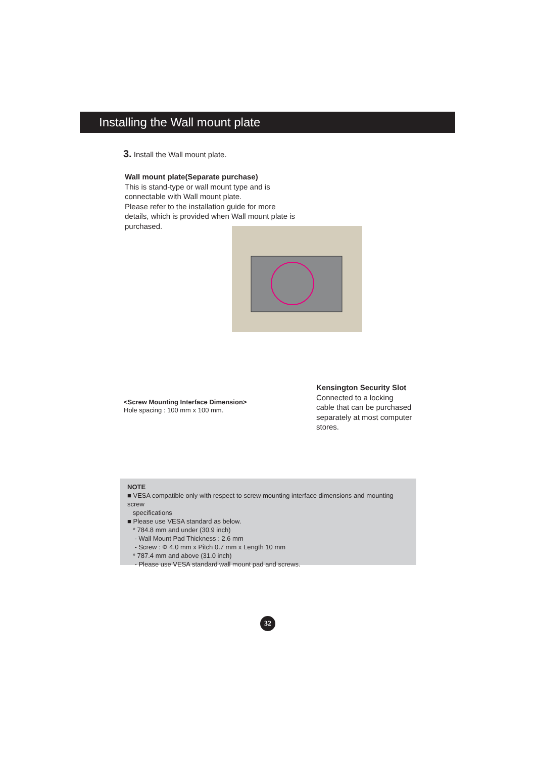Installing the Wall mount plate
3. Install the Wall mount plate.
Wall mount plate(Separate purchase)
This is stand-type or wall mount type and is connectable with Wall mount plate.
Please refer to the installation guide for more details, which is provided when Wall mount plate is purchased.
<Screw Mounting Interface Dimension>
Hole spacing : 100 mm x 100 mm.
Kensington Security Slot
Connected to a locking cable that can be purchased separately at most computer stores.
NOTE
■ VESA compatible only with respect to screw mounting interface dimensions and mounting screw
specifications
■ Please use VESA standard as below.
* 784.8 mm and under (30.9 inch)
- Wall Mount Pad Thickness : 2.6 mm
- Screw : Φ 4.0 mm x Pitch 0.7 mm x Length 10 mm
* 787.4 mm and above (31.0 inch)
- Please use VESA standard wall mount pad and screws.
32